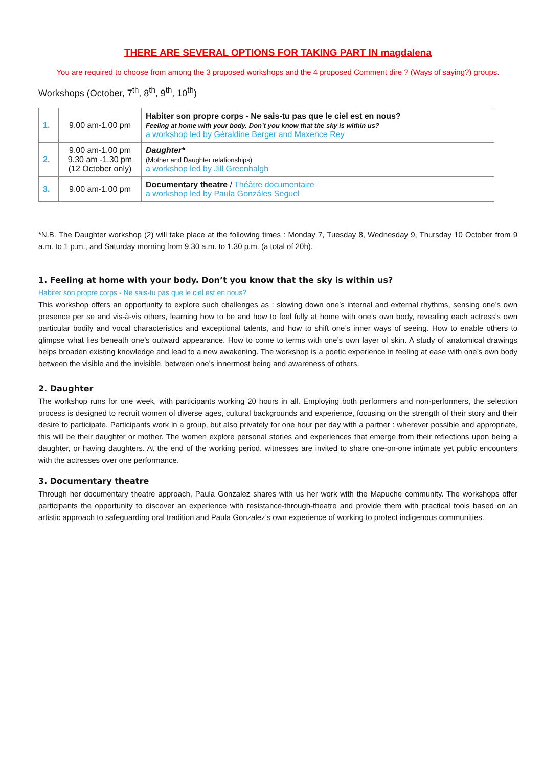THERE ARE SEVERAL OPTIONS FOR TAKING PART IN magdalena
You are required to choose from among the 3 proposed workshops and the 4 proposed Comment dire ? (Ways of saying?) groups.
Workshops (October, 7<sup>th</sup>, 8<sup>th</sup>, 9<sup>th</sup>, 10<sup>th</sup>)
| 1. | 9.00 am-1.00 pm | Habiter son propre corps - Ne sais-tu pas que le ciel est en nous? Feeling at home with your body. Don’t you know that the sky is within us? a workshop led by Géraldine Berger and Maxence Rey |
| 2. | 9.00 am-1.00 pm 9.30 am -1.30 pm (12 October only) | Daughter* (Mother and Daughter relationships) a workshop led by Jill Greenhalgh |
| 3. | 9.00 am-1.00 pm | Documentary theatre / Théâtre documentaire a workshop led by Paula Gonzáles Seguel |
*N.B. The Daughter workshop (2) will take place at the following times : Monday 7, Tuesday 8, Wednesday 9, Thursday 10 October from 9 a.m. to 1 p.m., and Saturday morning from 9.30 a.m. to 1.30 p.m. (a total of 20h).
1. Feeling at home with your body. Don’t you know that the sky is within us?
Habiter son propre corps - Ne sais-tu pas que le ciel est en nous?
This workshop offers an opportunity to explore such challenges as : slowing down one’s internal and external rhythms, sensing one’s own presence per se and vis-à-vis others, learning how to be and how to feel fully at home with one’s own body, revealing each actress’s own particular bodily and vocal characteristics and exceptional talents, and how to shift one’s inner ways of seeing. How to enable others to glimpse what lies beneath one’s outward appearance. How to come to terms with one’s own layer of skin. A study of anatomical drawings helps broaden existing knowledge and lead to a new awakening. The workshop is a poetic experience in feeling at ease with one’s own body between the visible and the invisible, between one’s innermost being and awareness of others.
2. Daughter
The workshop runs for one week, with participants working 20 hours in all. Employing both performers and non-performers, the selection process is designed to recruit women of diverse ages, cultural backgrounds and experience, focusing on the strength of their story and their desire to participate. Participants work in a group, but also privately for one hour per day with a partner : wherever possible and appropriate, this will be their daughter or mother. The women explore personal stories and experiences that emerge from their reflections upon being a daughter, or having daughters. At the end of the working period, witnesses are invited to share one-on-one intimate yet public encounters with the actresses over one performance.
3. Documentary theatre
Through her documentary theatre approach, Paula Gonzalez shares with us her work with the Mapuche community. The workshops offer participants the opportunity to discover an experience with resistance-through-theatre and provide them with practical tools based on an artistic approach to safeguarding oral tradition and Paula Gonzalez’s own experience of working to protect indigenous communities.